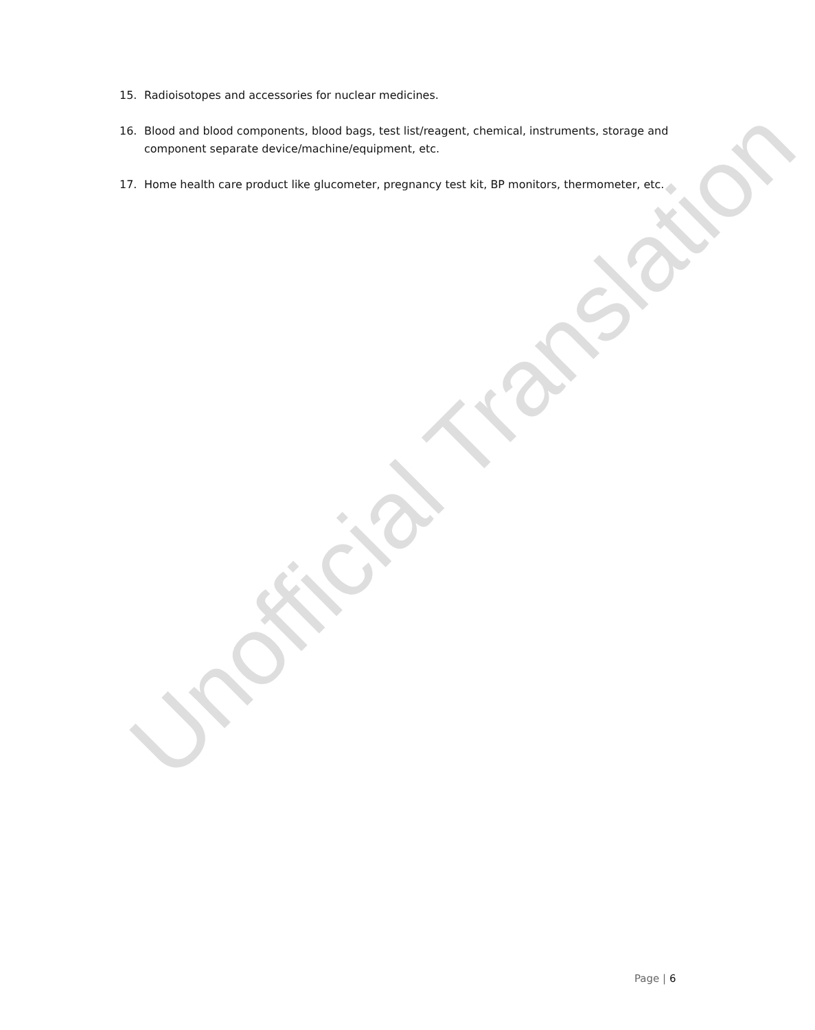15. Radioisotopes and accessories for nuclear medicines.
16. Blood and blood components, blood bags, test list/reagent, chemical, instruments, storage and component separate device/machine/equipment, etc.
17. Home health care product like glucometer, pregnancy test kit, BP monitors, thermometer, etc.
Unofficial Translation
Page | 6